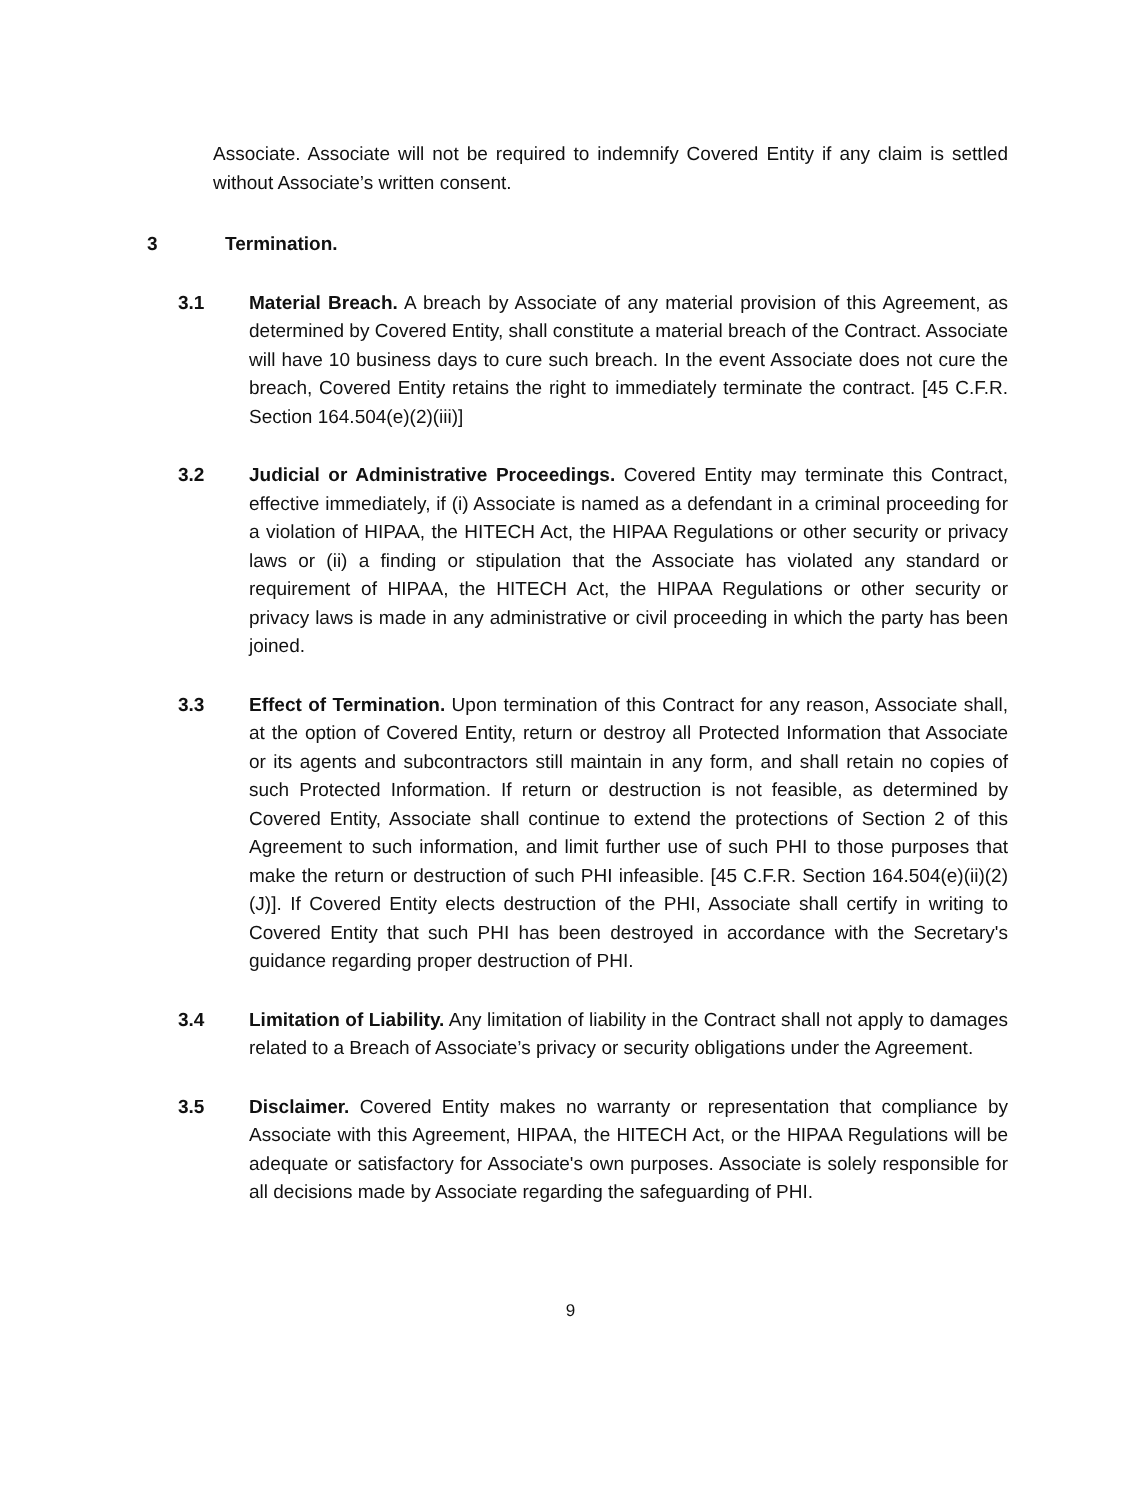Associate. Associate will not be required to indemnify Covered Entity if any claim is settled without Associate’s written consent.
3 Termination.
3.1 Material Breach. A breach by Associate of any material provision of this Agreement, as determined by Covered Entity, shall constitute a material breach of the Contract. Associate will have 10 business days to cure such breach. In the event Associate does not cure the breach, Covered Entity retains the right to immediately terminate the contract. [45 C.F.R. Section 164.504(e)(2)(iii)]
3.2 Judicial or Administrative Proceedings. Covered Entity may terminate this Contract, effective immediately, if (i) Associate is named as a defendant in a criminal proceeding for a violation of HIPAA, the HITECH Act, the HIPAA Regulations or other security or privacy laws or (ii) a finding or stipulation that the Associate has violated any standard or requirement of HIPAA, the HITECH Act, the HIPAA Regulations or other security or privacy laws is made in any administrative or civil proceeding in which the party has been joined.
3.3 Effect of Termination. Upon termination of this Contract for any reason, Associate shall, at the option of Covered Entity, return or destroy all Protected Information that Associate or its agents and subcontractors still maintain in any form, and shall retain no copies of such Protected Information. If return or destruction is not feasible, as determined by Covered Entity, Associate shall continue to extend the protections of Section 2 of this Agreement to such information, and limit further use of such PHI to those purposes that make the return or destruction of such PHI infeasible. [45 C.F.R. Section 164.504(e)(ii)(2)(J)]. If Covered Entity elects destruction of the PHI, Associate shall certify in writing to Covered Entity that such PHI has been destroyed in accordance with the Secretary's guidance regarding proper destruction of PHI.
3.4 Limitation of Liability. Any limitation of liability in the Contract shall not apply to damages related to a Breach of Associate’s privacy or security obligations under the Agreement.
3.5 Disclaimer. Covered Entity makes no warranty or representation that compliance by Associate with this Agreement, HIPAA, the HITECH Act, or the HIPAA Regulations will be adequate or satisfactory for Associate's own purposes. Associate is solely responsible for all decisions made by Associate regarding the safeguarding of PHI.
9